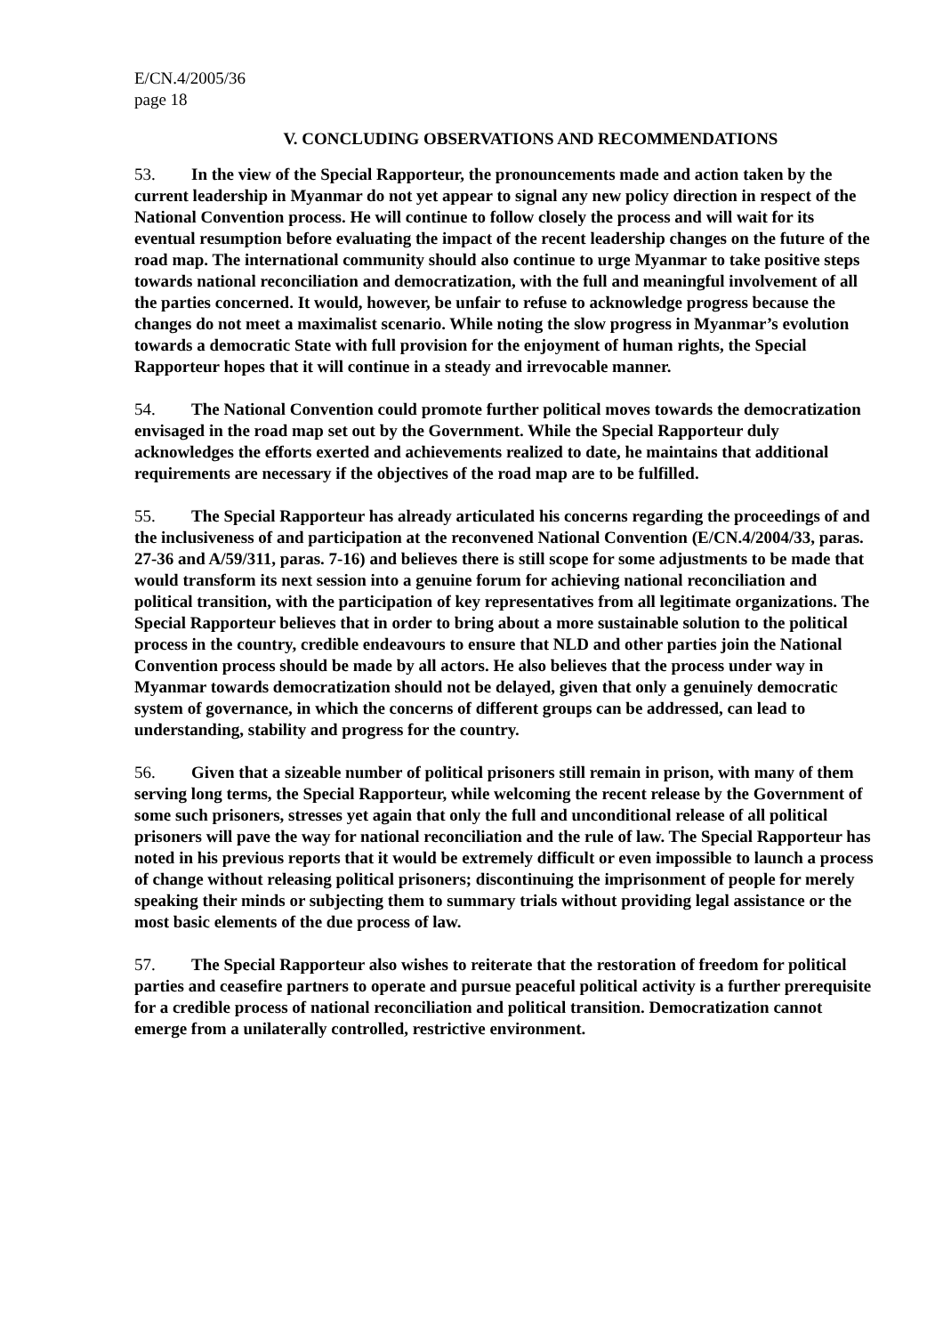E/CN.4/2005/36
page 18
V. CONCLUDING OBSERVATIONS AND RECOMMENDATIONS
53. In the view of the Special Rapporteur, the pronouncements made and action taken by the current leadership in Myanmar do not yet appear to signal any new policy direction in respect of the National Convention process. He will continue to follow closely the process and will wait for its eventual resumption before evaluating the impact of the recent leadership changes on the future of the road map. The international community should also continue to urge Myanmar to take positive steps towards national reconciliation and democratization, with the full and meaningful involvement of all the parties concerned. It would, however, be unfair to refuse to acknowledge progress because the changes do not meet a maximalist scenario. While noting the slow progress in Myanmar’s evolution towards a democratic State with full provision for the enjoyment of human rights, the Special Rapporteur hopes that it will continue in a steady and irrevocable manner.
54. The National Convention could promote further political moves towards the democratization envisaged in the road map set out by the Government. While the Special Rapporteur duly acknowledges the efforts exerted and achievements realized to date, he maintains that additional requirements are necessary if the objectives of the road map are to be fulfilled.
55. The Special Rapporteur has already articulated his concerns regarding the proceedings of and the inclusiveness of and participation at the reconvened National Convention (E/CN.4/2004/33, paras. 27-36 and A/59/311, paras. 7-16) and believes there is still scope for some adjustments to be made that would transform its next session into a genuine forum for achieving national reconciliation and political transition, with the participation of key representatives from all legitimate organizations. The Special Rapporteur believes that in order to bring about a more sustainable solution to the political process in the country, credible endeavours to ensure that NLD and other parties join the National Convention process should be made by all actors. He also believes that the process under way in Myanmar towards democratization should not be delayed, given that only a genuinely democratic system of governance, in which the concerns of different groups can be addressed, can lead to understanding, stability and progress for the country.
56. Given that a sizeable number of political prisoners still remain in prison, with many of them serving long terms, the Special Rapporteur, while welcoming the recent release by the Government of some such prisoners, stresses yet again that only the full and unconditional release of all political prisoners will pave the way for national reconciliation and the rule of law. The Special Rapporteur has noted in his previous reports that it would be extremely difficult or even impossible to launch a process of change without releasing political prisoners; discontinuing the imprisonment of people for merely speaking their minds or subjecting them to summary trials without providing legal assistance or the most basic elements of the due process of law.
57. The Special Rapporteur also wishes to reiterate that the restoration of freedom for political parties and ceasefire partners to operate and pursue peaceful political activity is a further prerequisite for a credible process of national reconciliation and political transition. Democratization cannot emerge from a unilaterally controlled, restrictive environment.